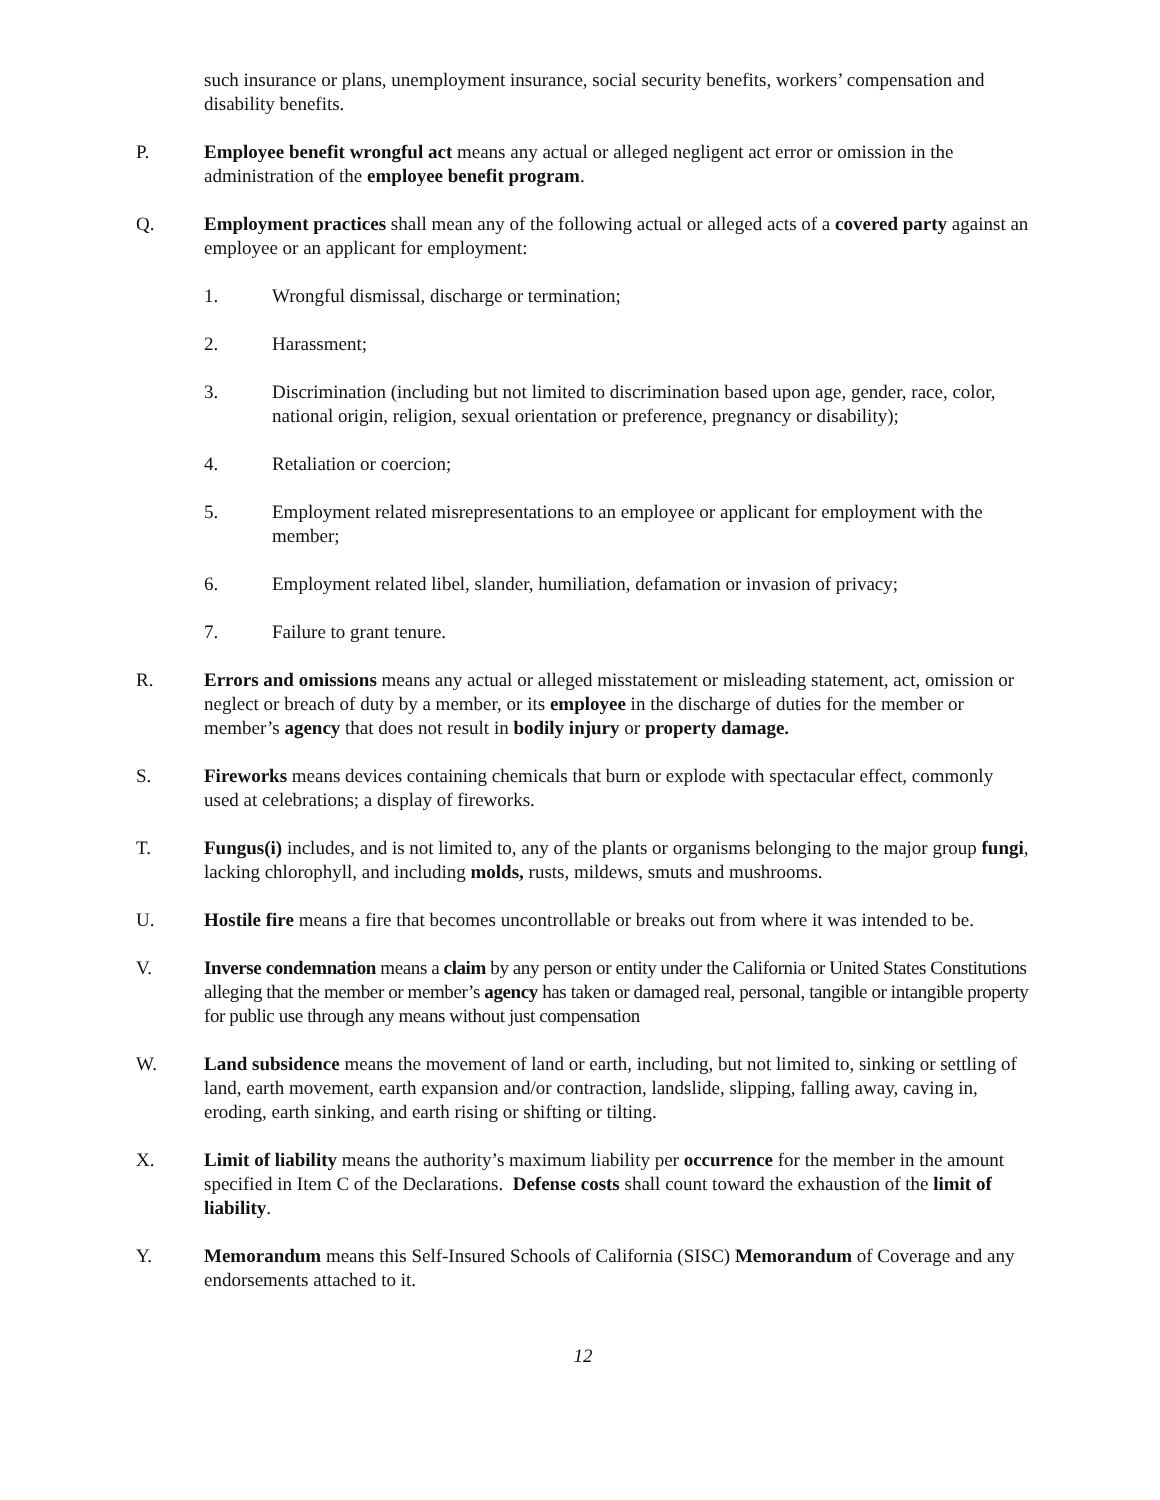such insurance or plans, unemployment insurance, social security benefits, workers’ compensation and disability benefits.
P. Employee benefit wrongful act means any actual or alleged negligent act error or omission in the administration of the employee benefit program.
Q. Employment practices shall mean any of the following actual or alleged acts of a covered party against an employee or an applicant for employment:
1. Wrongful dismissal, discharge or termination;
2. Harassment;
3. Discrimination (including but not limited to discrimination based upon age, gender, race, color, national origin, religion, sexual orientation or preference, pregnancy or disability);
4. Retaliation or coercion;
5. Employment related misrepresentations to an employee or applicant for employment with the member;
6. Employment related libel, slander, humiliation, defamation or invasion of privacy;
7. Failure to grant tenure.
R. Errors and omissions means any actual or alleged misstatement or misleading statement, act, omission or neglect or breach of duty by a member, or its employee in the discharge of duties for the member or member’s agency that does not result in bodily injury or property damage.
S. Fireworks means devices containing chemicals that burn or explode with spectacular effect, commonly used at celebrations; a display of fireworks.
T. Fungus(i) includes, and is not limited to, any of the plants or organisms belonging to the major group fungi, lacking chlorophyll, and including molds, rusts, mildews, smuts and mushrooms.
U. Hostile fire means a fire that becomes uncontrollable or breaks out from where it was intended to be.
V. Inverse condemnation means a claim by any person or entity under the California or United States Constitutions alleging that the member or member’s agency has taken or damaged real, personal, tangible or intangible property for public use through any means without just compensation
W. Land subsidence means the movement of land or earth, including, but not limited to, sinking or settling of land, earth movement, earth expansion and/or contraction, landslide, slipping, falling away, caving in, eroding, earth sinking, and earth rising or shifting or tilting.
X. Limit of liability means the authority’s maximum liability per occurrence for the member in the amount specified in Item C of the Declarations. Defense costs shall count toward the exhaustion of the limit of liability.
Y. Memorandum means this Self-Insured Schools of California (SISC) Memorandum of Coverage and any endorsements attached to it.
12